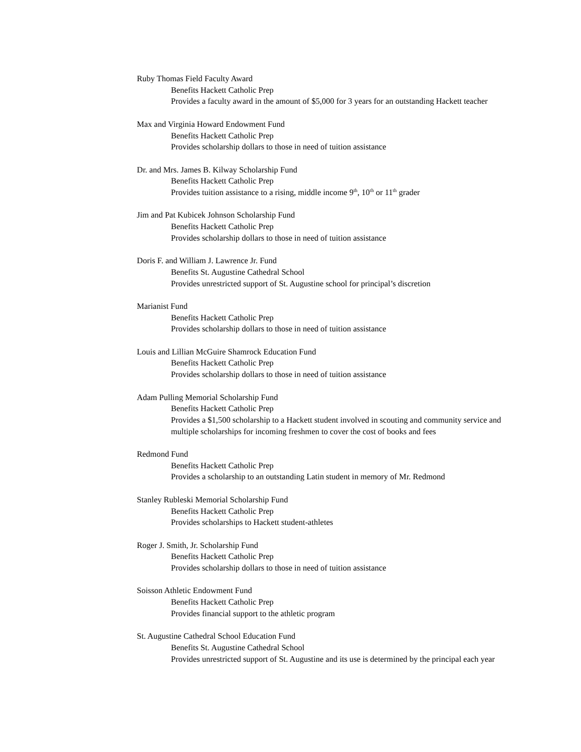Ruby Thomas Field Faculty Award
Benefits Hackett Catholic Prep
Provides a faculty award in the amount of $5,000 for 3 years for an outstanding Hackett teacher
Max and Virginia Howard Endowment Fund
Benefits Hackett Catholic Prep
Provides scholarship dollars to those in need of tuition assistance
Dr. and Mrs. James B. Kilway Scholarship Fund
Benefits Hackett Catholic Prep
Provides tuition assistance to a rising, middle income 9<sup>th</sup>, 10<sup>th</sup> or 11<sup>th</sup> grader
Jim and Pat Kubicek Johnson Scholarship Fund
Benefits Hackett Catholic Prep
Provides scholarship dollars to those in need of tuition assistance
Doris F. and William J. Lawrence Jr. Fund
Benefits St. Augustine Cathedral School
Provides unrestricted support of St. Augustine school for principal’s discretion
Marianist Fund
Benefits Hackett Catholic Prep
Provides scholarship dollars to those in need of tuition assistance
Louis and Lillian McGuire Shamrock Education Fund
Benefits Hackett Catholic Prep
Provides scholarship dollars to those in need of tuition assistance
Adam Pulling Memorial Scholarship Fund
Benefits Hackett Catholic Prep
Provides a $1,500 scholarship to a Hackett student involved in scouting and community service and multiple scholarships for incoming freshmen to cover the cost of books and fees
Redmond Fund
Benefits Hackett Catholic Prep
Provides a scholarship to an outstanding Latin student in memory of Mr. Redmond
Stanley Rubleski Memorial Scholarship Fund
Benefits Hackett Catholic Prep
Provides scholarships to Hackett student-athletes
Roger J. Smith, Jr. Scholarship Fund
Benefits Hackett Catholic Prep
Provides scholarship dollars to those in need of tuition assistance
Soisson Athletic Endowment Fund
Benefits Hackett Catholic Prep
Provides financial support to the athletic program
St. Augustine Cathedral School Education Fund
Benefits St. Augustine Cathedral School
Provides unrestricted support of St. Augustine and its use is determined by the principal each year